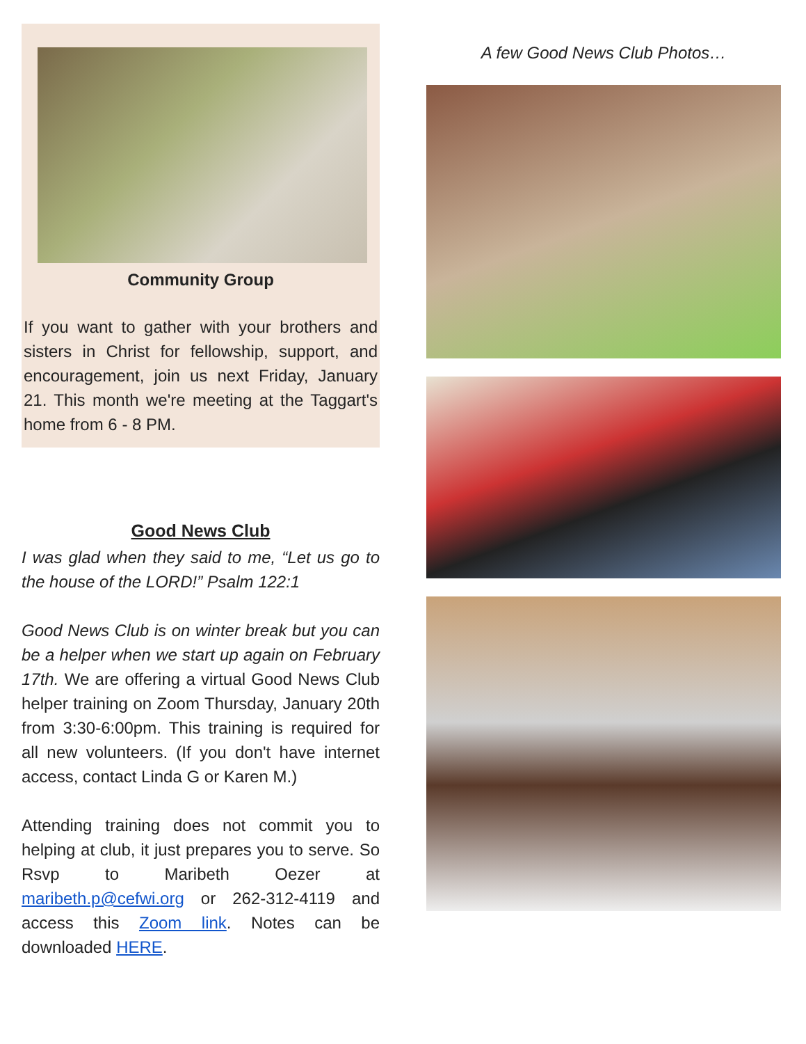Community Group
If you want to gather with your brothers and sisters in Christ for fellowship, support, and encouragement, join us next Friday, January 21. This month we're meeting at the Taggart's home from 6 - 8 PM.
Good News Club
I was glad when they said to me, “Let us go to the house of the LORD!” Psalm 122:1
Good News Club is on winter break but you can be a helper when we start up again on February 17th. We are offering a virtual Good News Club helper training on Zoom Thursday, January 20th from 3:30-6:00pm. This training is required for all new volunteers. (If you don't have internet access, contact Linda G or Karen M.)
Attending training does not commit you to helping at club, it just prepares you to serve. So Rsvp to Maribeth Oezer at maribeth.p@cefwi.org or 262-312-4119 and access this Zoom link. Notes can be downloaded HERE.
A few Good News Club Photos…